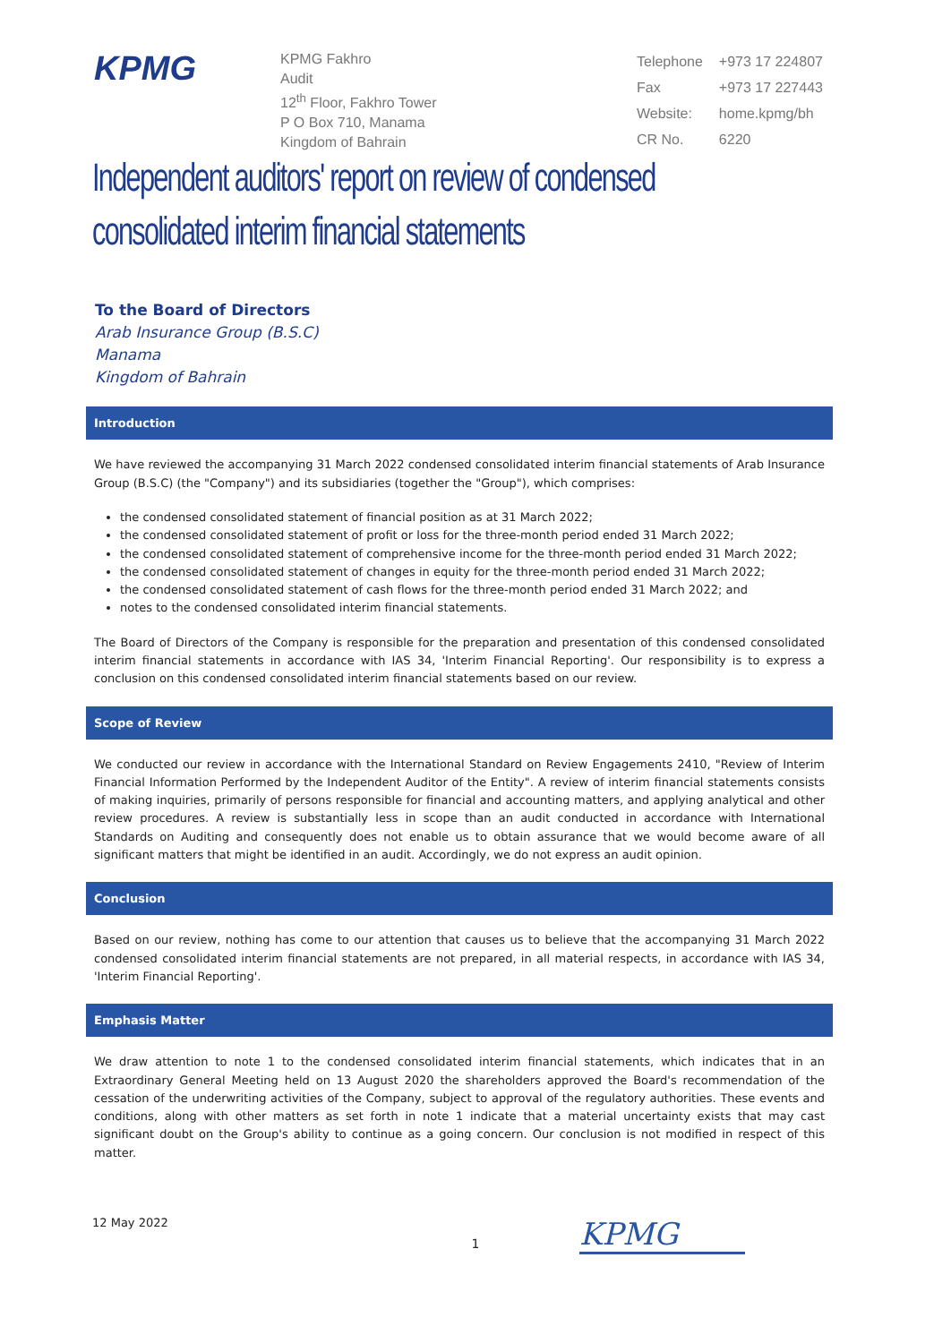KPMG
KPMG Fakhro
Audit
12<sup>th</sup> Floor, Fakhro Tower
P O Box 710, Manama
Kingdom of Bahrain
| Telephone | +973 17 224807 |
| Fax | +973 17 227443 |
| Website: | home.kpmg/bh |
| CR No. | 6220 |
Independent auditors' report on review of condensed consolidated interim financial statements
To the Board of Directors
Arab Insurance Group (B.S.C)
Manama
Kingdom of Bahrain
Introduction
We have reviewed the accompanying 31 March 2022 condensed consolidated interim financial statements of Arab Insurance Group (B.S.C) (the "Company") and its subsidiaries (together the "Group"), which comprises:
the condensed consolidated statement of financial position as at 31 March 2022;
the condensed consolidated statement of profit or loss for the three-month period ended 31 March 2022;
the condensed consolidated statement of comprehensive income for the three-month period ended 31 March 2022;
the condensed consolidated statement of changes in equity for the three-month period ended 31 March 2022;
the condensed consolidated statement of cash flows for the three-month period ended 31 March 2022; and
notes to the condensed consolidated interim financial statements.
The Board of Directors of the Company is responsible for the preparation and presentation of this condensed consolidated interim financial statements in accordance with IAS 34, 'Interim Financial Reporting'. Our responsibility is to express a conclusion on this condensed consolidated interim financial statements based on our review.
Scope of Review
We conducted our review in accordance with the International Standard on Review Engagements 2410, "Review of Interim Financial Information Performed by the Independent Auditor of the Entity". A review of interim financial statements consists of making inquiries, primarily of persons responsible for financial and accounting matters, and applying analytical and other review procedures. A review is substantially less in scope than an audit conducted in accordance with International Standards on Auditing and consequently does not enable us to obtain assurance that we would become aware of all significant matters that might be identified in an audit. Accordingly, we do not express an audit opinion.
Conclusion
Based on our review, nothing has come to our attention that causes us to believe that the accompanying 31 March 2022 condensed consolidated interim financial statements are not prepared, in all material respects, in accordance with IAS 34, 'Interim Financial Reporting'.
Emphasis Matter
We draw attention to note 1 to the condensed consolidated interim financial statements, which indicates that in an Extraordinary General Meeting held on 13 August 2020 the shareholders approved the Board's recommendation of the cessation of the underwriting activities of the Company, subject to approval of the regulatory authorities. These events and conditions, along with other matters as set forth in note 1 indicate that a material uncertainty exists that may cast significant doubt on the Group's ability to continue as a going concern. Our conclusion is not modified in respect of this matter.
12 May 2022 KPMG
1